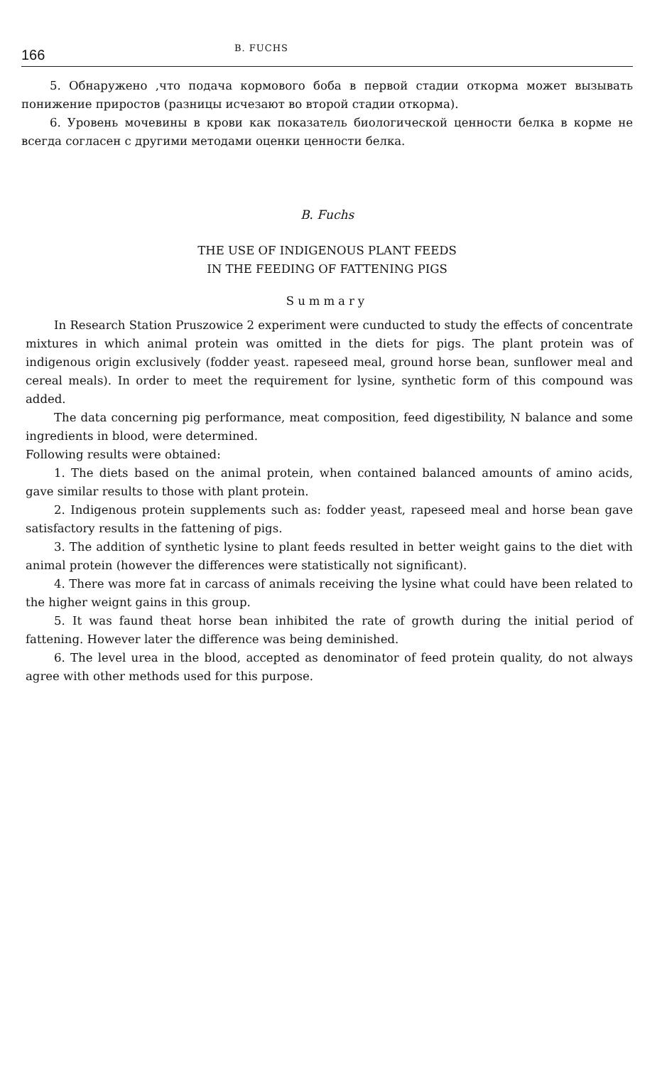166 B. FUCHS
5. Обнаружено ,что подача кормового боба в первой стадии откорма может вызывать понижение приростов (разницы исчезают во второй стадии откорма).
6. Уровень мочевины в крови как показатель биологической ценности белка в корме не всегда согласен с другими методами оценки ценности белка.
B. Fuchs
THE USE OF INDIGENOUS PLANT FEEDS
IN THE FEEDING OF FATTENING PIGS
Summary
In Research Station Pruszowice 2 experiment were cunducted to study the effects of concentrate mixtures in which animal protein was omitted in the diets for pigs. The plant protein was of indigenous origin exclusively (fodder yeast. rapeseed meal, ground horse bean, sunflower meal and cereal meals). In order to meet the requirement for lysine, synthetic form of this compound was added.
The data concerning pig performance, meat composition, feed digestibility, N balance and some ingredients in blood, were determined.
Following results were obtained:
1. The diets based on the animal protein, when contained balanced amounts of amino acids, gave similar results to those with plant protein.
2. Indigenous protein supplements such as: fodder yeast, rapeseed meal and horse bean gave satisfactory results in the fattening of pigs.
3. The addition of synthetic lysine to plant feeds resulted in better weight gains to the diet with animal protein (however the differences were statistically not significant).
4. There was more fat in carcass of animals receiving the lysine what could have been related to the higher weignt gains in this group.
5. It was faund theat horse bean inhibited the rate of growth during the initial period of fattening. However later the difference was being deminished.
6. The level urea in the blood, accepted as denominator of feed protein quality, do not always agree with other methods used for this purpose.